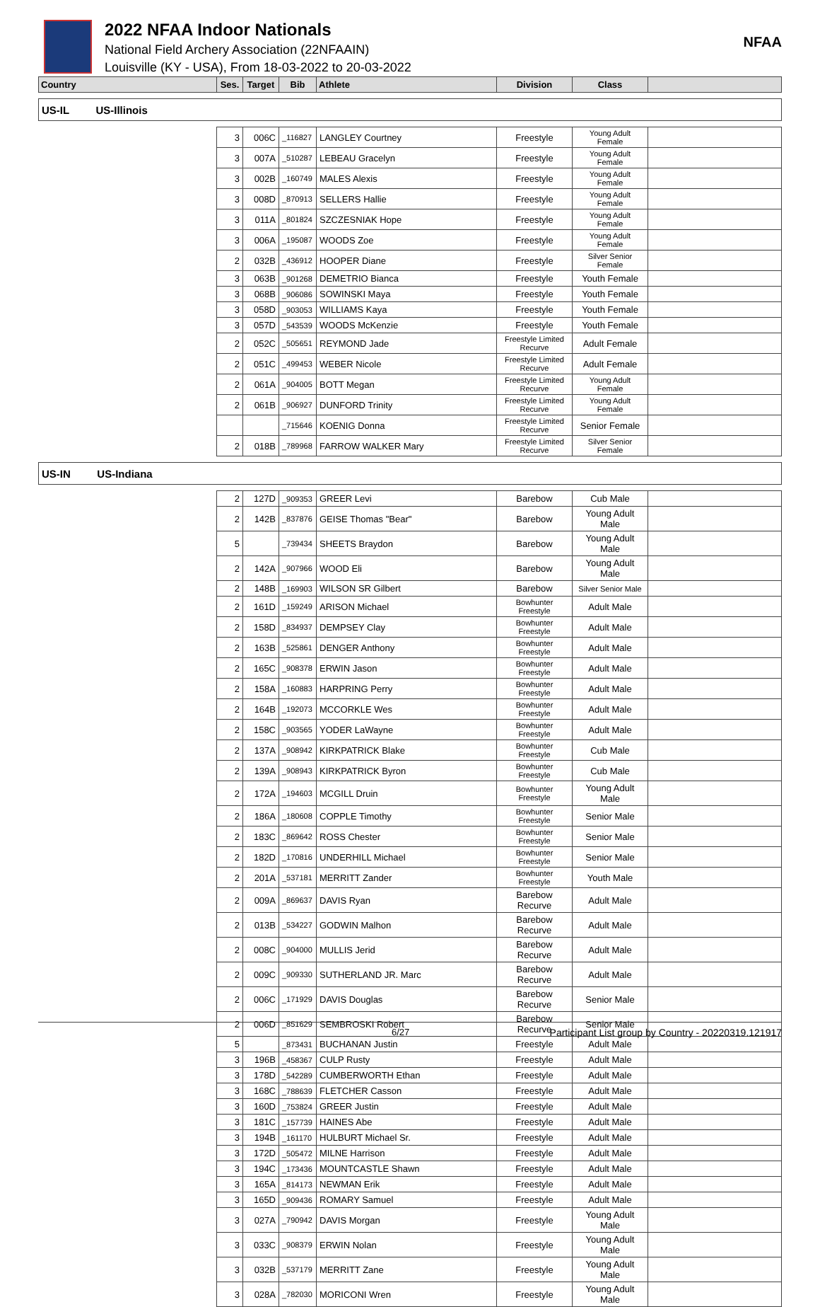2022 NFAA Indoor Nationals
National Field Archery Association (22NFAAIN)
Louisville (KY - USA), From 18-03-2022 to 20-03-2022
NFAA
| Country | Ses. | Target | Bib | Athlete | Division | Class | |
| --- | --- | --- | --- | --- | --- | --- | --- |
| US-IL US-Illinois | | | | | | | |
| | 3 | 006C | _116827 | LANGLEY Courtney | Freestyle | Young Adult Female | |
| | 3 | 007A | _510287 | LEBEAU Gracelyn | Freestyle | Young Adult Female | |
| | 3 | 002B | _160749 | MALES Alexis | Freestyle | Young Adult Female | |
| | 3 | 008D | _870913 | SELLERS Hallie | Freestyle | Young Adult Female | |
| | 3 | 011A | _801824 | SZCZESNIAK Hope | Freestyle | Young Adult Female | |
| | 3 | 006A | _195087 | WOODS Zoe | Freestyle | Young Adult Female | |
| | 2 | 032B | _436912 | HOOPER Diane | Freestyle | Silver Senior Female | |
| | 3 | 063B | _901268 | DEMETRIO Bianca | Freestyle | Youth Female | |
| | 3 | 068B | _906086 | SOWINSKI Maya | Freestyle | Youth Female | |
| | 3 | 058D | _903053 | WILLIAMS Kaya | Freestyle | Youth Female | |
| | 3 | 057D | _543539 | WOODS McKenzie | Freestyle | Youth Female | |
| | 2 | 052C | _505651 | REYMOND Jade | Freestyle Limited Recurve | Adult Female | |
| | 2 | 051C | _499453 | WEBER Nicole | Freestyle Limited Recurve | Adult Female | |
| | 2 | 061A | _904005 | BOTT Megan | Freestyle Limited Recurve | Young Adult Female | |
| | 2 | 061B | _906927 | DUNFORD Trinity | Freestyle Limited Recurve | Young Adult Female | |
| | | | _715646 | KOENIG Donna | Freestyle Limited Recurve | Senior Female | |
| | 2 | 018B | _789968 | FARROW WALKER Mary | Freestyle Limited Recurve | Silver Senior Female | |
| US-IN US-Indiana | | | | | | | |
| | 2 | 127D | _909353 | GREER Levi | Barebow | Cub Male | |
| | 2 | 142B | _837876 | GEISE Thomas "Bear" | Barebow | Young Adult Male | |
| | 5 | | _739434 | SHEETS Braydon | Barebow | Young Adult Male | |
| | 2 | 142A | _907966 | WOOD Eli | Barebow | Young Adult Male | |
| | 2 | 148B | _169903 | WILSON SR Gilbert | Barebow | Silver Senior Male | |
| | 2 | 161D | _159249 | ARISON Michael | Bowhunter Freestyle | Adult Male | |
| | 2 | 158D | _834937 | DEMPSEY Clay | Bowhunter Freestyle | Adult Male | |
| | 2 | 163B | _525861 | DENGER Anthony | Bowhunter Freestyle | Adult Male | |
| | 2 | 165C | _908378 | ERWIN Jason | Bowhunter Freestyle | Adult Male | |
| | 2 | 158A | _160883 | HARPRING Perry | Bowhunter Freestyle | Adult Male | |
| | 2 | 164B | _192073 | MCCORKLE Wes | Bowhunter Freestyle | Adult Male | |
| | 2 | 158C | _903565 | YODER LaWayne | Bowhunter Freestyle | Adult Male | |
| | 2 | 137A | _908942 | KIRKPATRICK Blake | Bowhunter Freestyle | Cub Male | |
| | 2 | 139A | _908943 | KIRKPATRICK Byron | Bowhunter Freestyle | Cub Male | |
| | 2 | 172A | _194603 | MCGILL Druin | Bowhunter Freestyle | Young Adult Male | |
| | 2 | 186A | _180608 | COPPLE Timothy | Bowhunter Freestyle | Senior Male | |
| | 2 | 183C | _869642 | ROSS Chester | Bowhunter Freestyle | Senior Male | |
| | 2 | 182D | _170816 | UNDERHILL Michael | Bowhunter Freestyle | Senior Male | |
| | 2 | 201A | _537181 | MERRITT Zander | Bowhunter Freestyle | Youth Male | |
| | 2 | 009A | _869637 | DAVIS Ryan | Barebow Recurve | Adult Male | |
| | 2 | 013B | _534227 | GODWIN Malhon | Barebow Recurve | Adult Male | |
| | 2 | 008C | _904000 | MULLIS Jerid | Barebow Recurve | Adult Male | |
| | 2 | 009C | _909330 | SUTHERLAND JR. Marc | Barebow Recurve | Adult Male | |
| | 2 | 006C | _171929 | DAVIS Douglas | Barebow Recurve | Senior Male | |
| | 2 | 006D | _851629 | SEMBROSKI Robert | Barebow Recurve | Senior Male | |
| | 5 | | _873431 | BUCHANAN Justin | Freestyle | Adult Male | |
| | 3 | 196B | _458367 | CULP Rusty | Freestyle | Adult Male | |
| | 3 | 178D | _542289 | CUMBERWORTH Ethan | Freestyle | Adult Male | |
| | 3 | 168C | _788639 | FLETCHER Casson | Freestyle | Adult Male | |
| | 3 | 160D | _753824 | GREER Justin | Freestyle | Adult Male | |
| | 3 | 181C | _157739 | HAINES Abe | Freestyle | Adult Male | |
| | 3 | 194B | _161170 | HULBURT Michael Sr. | Freestyle | Adult Male | |
| | 3 | 172D | _505472 | MILNE Harrison | Freestyle | Adult Male | |
| | 3 | 194C | _173436 | MOUNTCASTLE Shawn | Freestyle | Adult Male | |
| | 3 | 165A | _814173 | NEWMAN Erik | Freestyle | Adult Male | |
| | 3 | 165D | _909436 | ROMARY Samuel | Freestyle | Adult Male | |
| | 3 | 027A | _790942 | DAVIS Morgan | Freestyle | Young Adult Male | |
| | 3 | 033C | _908379 | ERWIN Nolan | Freestyle | Young Adult Male | |
| | 3 | 032B | _537179 | MERRITT Zane | Freestyle | Young Adult Male | |
| | 3 | 028A | _782030 | MORICONI Wren | Freestyle | Young Adult Male | |
6/27 Participant List group by Country - 20220319.121917